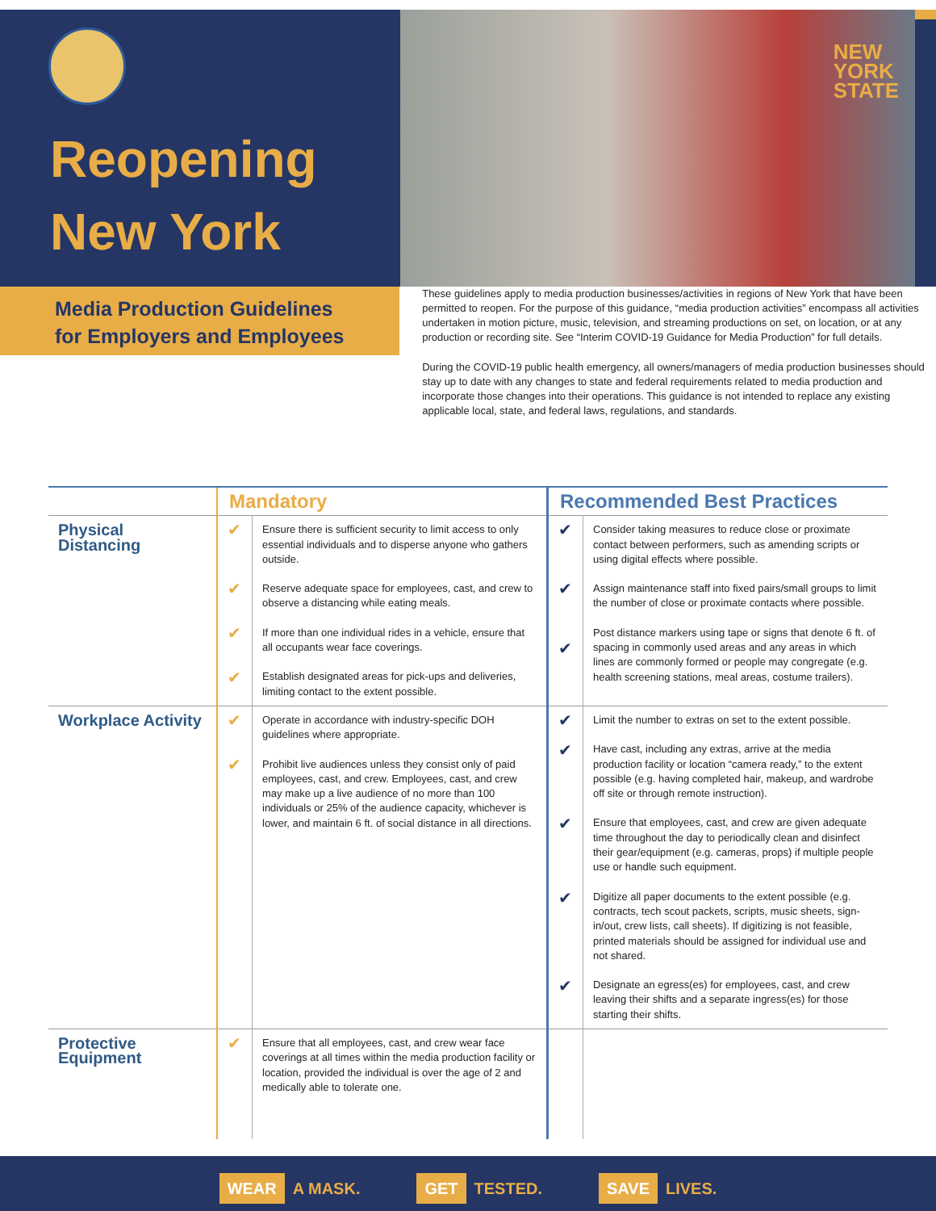Reopening
New York
NEW
YORK
STATE
Media Production Guidelines
for Employers and Employees
These guidelines apply to media production businesses/activities in regions of New York that have been permitted to reopen. For the purpose of this guidance, “media production activities” encompass all activities undertaken in motion picture, music, television, and streaming productions on set, on location, or at any production or recording site. See “Interim COVID-19 Guidance for Media Production” for full details.
During the COVID-19 public health emergency, all owners/managers of media production businesses should stay up to date with any changes to state and federal requirements related to media production and incorporate those changes into their operations. This guidance is not intended to replace any existing applicable local, state, and federal laws, regulations, and standards.
| | Mandatory | | Recommended Best Practices | |
| --- | --- | --- | --- | --- |
| Physical Distancing | ✔ ✔ ✔ ✔ | Ensure there is sufficient security to limit access to only essential individuals and to disperse anyone who gathers outside. Reserve adequate space for employees, cast, and crew to observe a distancing while eating meals. If more than one individual rides in a vehicle, ensure that all occupants wear face coverings. Establish designated areas for pick-ups and deliveries, limiting contact to the extent possible. | ✔ ✔ ✔ | Consider taking measures to reduce close or proximate contact between performers, such as amending scripts or using digital effects where possible. Assign maintenance staff into fixed pairs/small groups to limit the number of close or proximate contacts where possible. Post distance markers using tape or signs that denote 6 ft. of spacing in commonly used areas and any areas in which lines are commonly formed or people may congregate (e.g. health screening stations, meal areas, costume trailers). |
| Workplace Activity | ✔ ✔ | Operate in accordance with industry-specific DOH guidelines where appropriate. Prohibit live audiences unless they consist only of paid employees, cast, and crew. Employees, cast, and crew may make up a live audience of no more than 100 individuals or 25% of the audience capacity, whichever is lower, and maintain 6 ft. of social distance in all directions. | ✔ ✔ ✔ ✔ ✔ | Limit the number to extras on set to the extent possible. Have cast, including any extras, arrive at the media production facility or location “camera ready,” to the extent possible (e.g. having completed hair, makeup, and wardrobe off site or through remote instruction). Ensure that employees, cast, and crew are given adequate time throughout the day to periodically clean and disinfect their gear/equipment (e.g. cameras, props) if multiple people use or handle such equipment. Digitize all paper documents to the extent possible (e.g. contracts, tech scout packets, scripts, music sheets, sign-in/out, crew lists, call sheets). If digitizing is not feasible, printed materials should be assigned for individual use and not shared. Designate an egress(es) for employees, cast, and crew leaving their shifts and a separate ingress(es) for those starting their shifts. |
| Protective Equipment | ✔ | Ensure that all employees, cast, and crew wear face coverings at all times within the media production facility or location, provided the individual is over the age of 2 and medically able to tolerate one. | | |
WEAR A MASK. GET TESTED. SAVE LIVES.